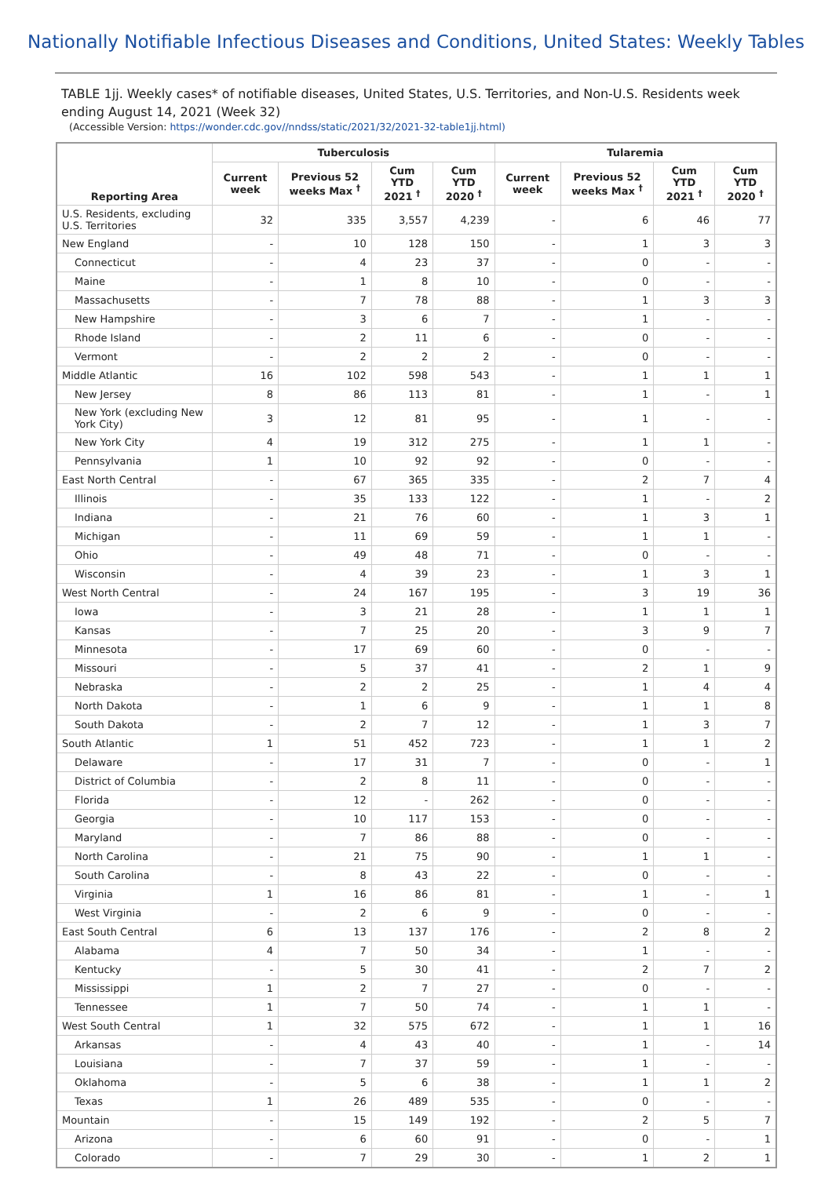Nationally Notifiable Infectious Diseases and Conditions, United States: Weekly Tables
TABLE 1jj. Weekly cases* of notifiable diseases, United States, U.S. Territories, and Non-U.S. Residents week ending August 14, 2021 (Week 32)
(Accessible Version: https://wonder.cdc.gov//nndss/static/2021/32/2021-32-table1jj.html)
| Reporting Area | Tuberculosis | | | | Tularemia | | | |
| --- | --- | --- | --- | --- | --- | --- | --- | --- |
| | Current week | Previous 52 weeks Max <sup>†</sup> | Cum YTD 2021 <sup>†</sup> | Cum YTD 2020 <sup>†</sup> | Current week | Previous 52 weeks Max <sup>†</sup> | Cum YTD 2021 <sup>†</sup> | Cum YTD 2020 <sup>†</sup> |
| U.S. Residents, excluding U.S. Territories | 32 | 335 | 3,557 | 4,239 | - | 6 | 46 | 77 |
| New England | - | 10 | 128 | 150 | - | 1 | 3 | 3 |
| Connecticut | - | 4 | 23 | 37 | - | 0 | - | - |
| Maine | - | 1 | 8 | 10 | - | 0 | - | - |
| Massachusetts | - | 7 | 78 | 88 | - | 1 | 3 | 3 |
| New Hampshire | - | 3 | 6 | 7 | - | 1 | - | - |
| Rhode Island | - | 2 | 11 | 6 | - | 0 | - | - |
| Vermont | - | 2 | 2 | 2 | - | 0 | - | - |
| Middle Atlantic | 16 | 102 | 598 | 543 | - | 1 | 1 | 1 |
| New Jersey | 8 | 86 | 113 | 81 | - | 1 | - | 1 |
| New York (excluding New York City) | 3 | 12 | 81 | 95 | - | 1 | - | - |
| New York City | 4 | 19 | 312 | 275 | - | 1 | 1 | - |
| Pennsylvania | 1 | 10 | 92 | 92 | - | 0 | - | - |
| East North Central | - | 67 | 365 | 335 | - | 2 | 7 | 4 |
| Illinois | - | 35 | 133 | 122 | - | 1 | - | 2 |
| Indiana | - | 21 | 76 | 60 | - | 1 | 3 | 1 |
| Michigan | - | 11 | 69 | 59 | - | 1 | 1 | - |
| Ohio | - | 49 | 48 | 71 | - | 0 | - | - |
| Wisconsin | - | 4 | 39 | 23 | - | 1 | 3 | 1 |
| West North Central | - | 24 | 167 | 195 | - | 3 | 19 | 36 |
| Iowa | - | 3 | 21 | 28 | - | 1 | 1 | 1 |
| Kansas | - | 7 | 25 | 20 | - | 3 | 9 | 7 |
| Minnesota | - | 17 | 69 | 60 | - | 0 | - | - |
| Missouri | - | 5 | 37 | 41 | - | 2 | 1 | 9 |
| Nebraska | - | 2 | 2 | 25 | - | 1 | 4 | 4 |
| North Dakota | - | 1 | 6 | 9 | - | 1 | 1 | 8 |
| South Dakota | - | 2 | 7 | 12 | - | 1 | 3 | 7 |
| South Atlantic | 1 | 51 | 452 | 723 | - | 1 | 1 | 2 |
| Delaware | - | 17 | 31 | 7 | - | 0 | - | 1 |
| District of Columbia | - | 2 | 8 | 11 | - | 0 | - | - |
| Florida | - | 12 | - | 262 | - | 0 | - | - |
| Georgia | - | 10 | 117 | 153 | - | 0 | - | - |
| Maryland | - | 7 | 86 | 88 | - | 0 | - | - |
| North Carolina | - | 21 | 75 | 90 | - | 1 | 1 | - |
| South Carolina | - | 8 | 43 | 22 | - | 0 | - | - |
| Virginia | 1 | 16 | 86 | 81 | - | 1 | - | 1 |
| West Virginia | - | 2 | 6 | 9 | - | 0 | - | - |
| East South Central | 6 | 13 | 137 | 176 | - | 2 | 8 | 2 |
| Alabama | 4 | 7 | 50 | 34 | - | 1 | - | - |
| Kentucky | - | 5 | 30 | 41 | - | 2 | 7 | 2 |
| Mississippi | 1 | 2 | 7 | 27 | - | 0 | - | - |
| Tennessee | 1 | 7 | 50 | 74 | - | 1 | 1 | - |
| West South Central | 1 | 32 | 575 | 672 | - | 1 | 1 | 16 |
| Arkansas | - | 4 | 43 | 40 | - | 1 | - | 14 |
| Louisiana | - | 7 | 37 | 59 | - | 1 | - | - |
| Oklahoma | - | 5 | 6 | 38 | - | 1 | 1 | 2 |
| Texas | 1 | 26 | 489 | 535 | - | 0 | - | - |
| Mountain | - | 15 | 149 | 192 | - | 2 | 5 | 7 |
| Arizona | - | 6 | 60 | 91 | - | 0 | - | 1 |
| Colorado | - | 7 | 29 | 30 | - | 1 | 2 | 1 |